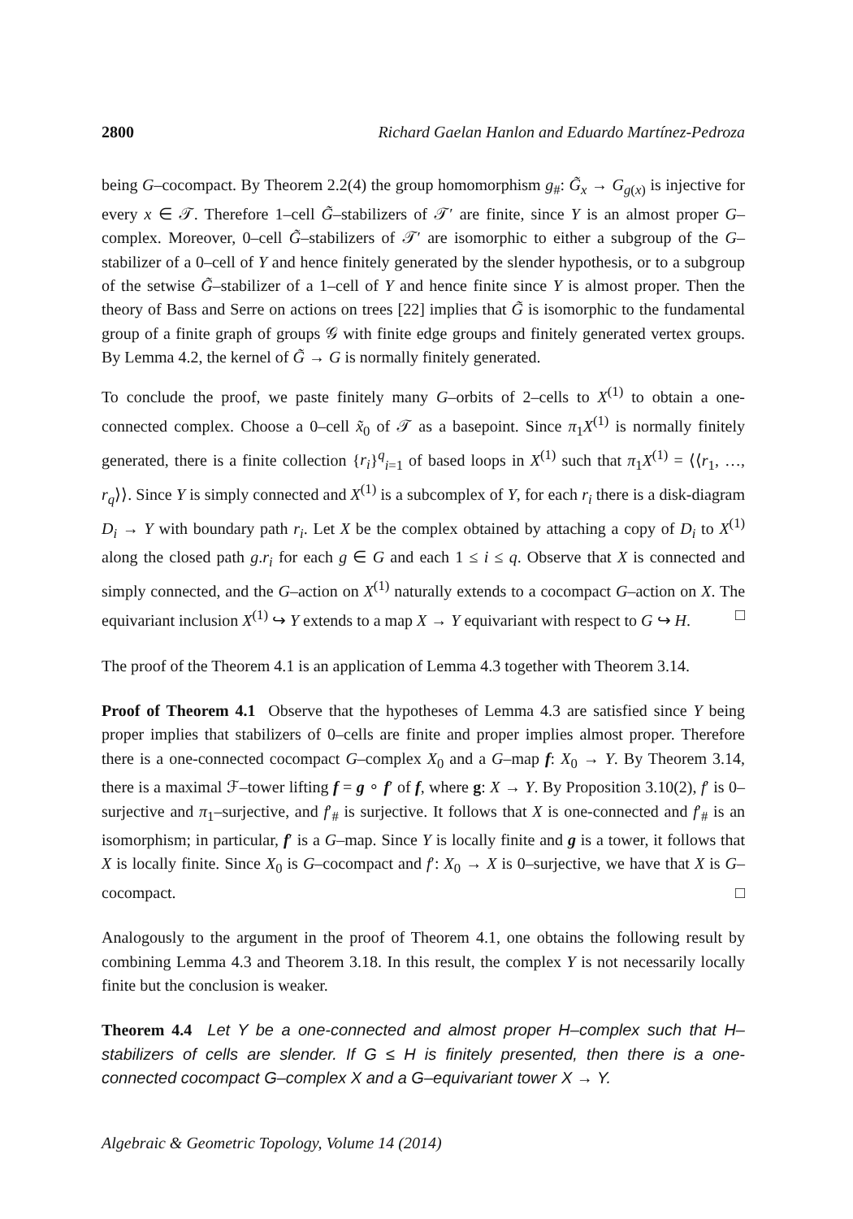2800 Richard Gaelan Hanlon and Eduardo Martínez-Pedroza
being G–cocompact. By Theorem 2.2(4) the group homomorphism g<sub>#</sub>: G̃<sub>x</sub> → G<sub>g(x)</sub> is injective for every x ∈ 𝒯. Therefore 1–cell G̃–stabilizers of 𝒯′ are finite, since Y is an almost proper G–complex. Moreover, 0–cell G̃–stabilizers of 𝒯′ are isomorphic to either a subgroup of the G–stabilizer of a 0–cell of Y and hence finitely generated by the slender hypothesis, or to a subgroup of the setwise G̃–stabilizer of a 1–cell of Y and hence finite since Y is almost proper. Then the theory of Bass and Serre on actions on trees [22] implies that G̃ is isomorphic to the fundamental group of a finite graph of groups 𝒢 with finite edge groups and finitely generated vertex groups. By Lemma 4.2, the kernel of G̃ → G is normally finitely generated.
To conclude the proof, we paste finitely many G–orbits of 2–cells to X<sup>(1)</sup> to obtain a one-connected complex. Choose a 0–cell x̃<sub>0</sub> of 𝒯 as a basepoint. Since π<sub>1</sub>X<sup>(1)</sup> is normally finitely generated, there is a finite collection {r<sub>i</sub>}<sup>q</sup><sub>i=1</sub> of based loops in X<sup>(1)</sup> such that π<sub>1</sub>X<sup>(1)</sup> = ⟨⟨r<sub>1</sub>, …, r<sub>q</sub>⟩⟩. Since Y is simply connected and X<sup>(1)</sup> is a subcomplex of Y, for each r<sub>i</sub> there is a disk-diagram D<sub>i</sub> → Y with boundary path r<sub>i</sub>. Let X be the complex obtained by attaching a copy of D<sub>i</sub> to X<sup>(1)</sup> along the closed path g.r<sub>i</sub> for each g ∈ G and each 1 ≤ i ≤ q. Observe that X is connected and simply connected, and the G–action on X<sup>(1)</sup> naturally extends to a cocompact G–action on X. The equivariant inclusion X<sup>(1)</sup> ↪ Y extends to a map X → Y equivariant with respect to G ↪ H. □
The proof of the Theorem 4.1 is an application of Lemma 4.3 together with Theorem 3.14.
Proof of Theorem 4.1 Observe that the hypotheses of Lemma 4.3 are satisfied since Y being proper implies that stabilizers of 0–cells are finite and proper implies almost proper. Therefore there is a one-connected cocompact G–complex X<sub>0</sub> and a G–map f: X<sub>0</sub> → Y. By Theorem 3.14, there is a maximal ℱ–tower lifting f = g ∘ f′ of f, where g: X → Y. By Proposition 3.10(2), f′ is 0–surjective and π<sub>1</sub>–surjective, and f′<sub>#</sub> is surjective. It follows that X is one-connected and f′<sub>#</sub> is an isomorphism; in particular, f′ is a G–map. Since Y is locally finite and g is a tower, it follows that X is locally finite. Since X<sub>0</sub> is G–cocompact and f′: X<sub>0</sub> → X is 0–surjective, we have that X is G–cocompact. □
Analogously to the argument in the proof of Theorem 4.1, one obtains the following result by combining Lemma 4.3 and Theorem 3.18. In this result, the complex Y is not necessarily locally finite but the conclusion is weaker.
Theorem 4.4 Let Y be a one-connected and almost proper H–complex such that H–stabilizers of cells are slender. If G ≤ H is finitely presented, then there is a one-connected cocompact G–complex X and a G–equivariant tower X → Y.
Algebraic & Geometric Topology, Volume 14 (2014)